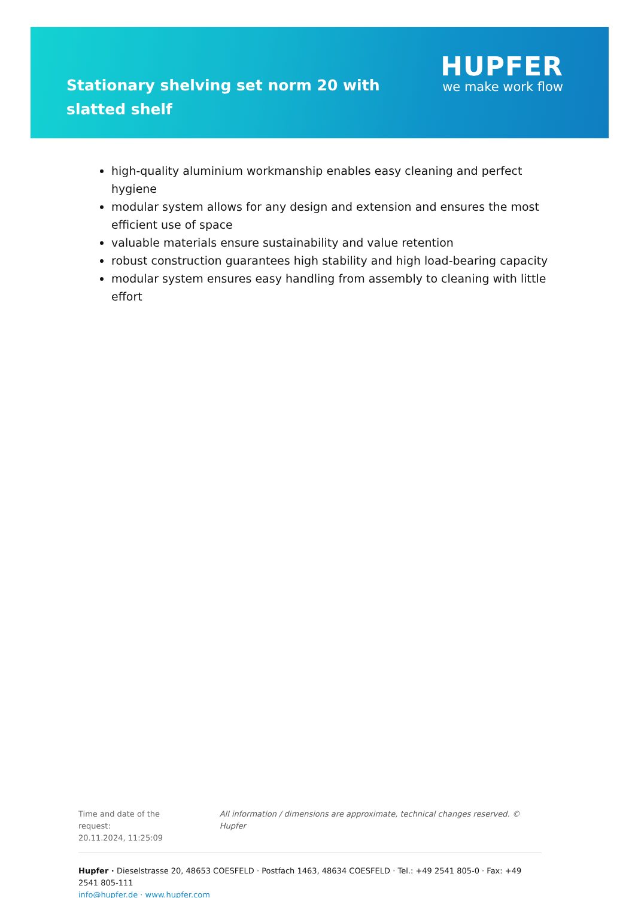Stationary shelving set norm 20 with slatted shelf
HUPFER
we make work flow
high-quality aluminium workmanship enables easy cleaning and perfect hygiene
modular system allows for any design and extension and ensures the most efficient use of space
valuable materials ensure sustainability and value retention
robust construction guarantees high stability and high load-bearing capacity
modular system ensures easy handling from assembly to cleaning with little effort
Time and date of the request:
20.11.2024, 11:25:09
All information / dimensions are approximate, technical changes reserved. © Hupfer
Hupfer · Dieselstrasse 20, 48653 COESFELD · Postfach 1463, 48634 COESFELD · Tel.: +49 2541 805-0 · Fax: +49 2541 805-111
info@hupfer.de · www.hupfer.com